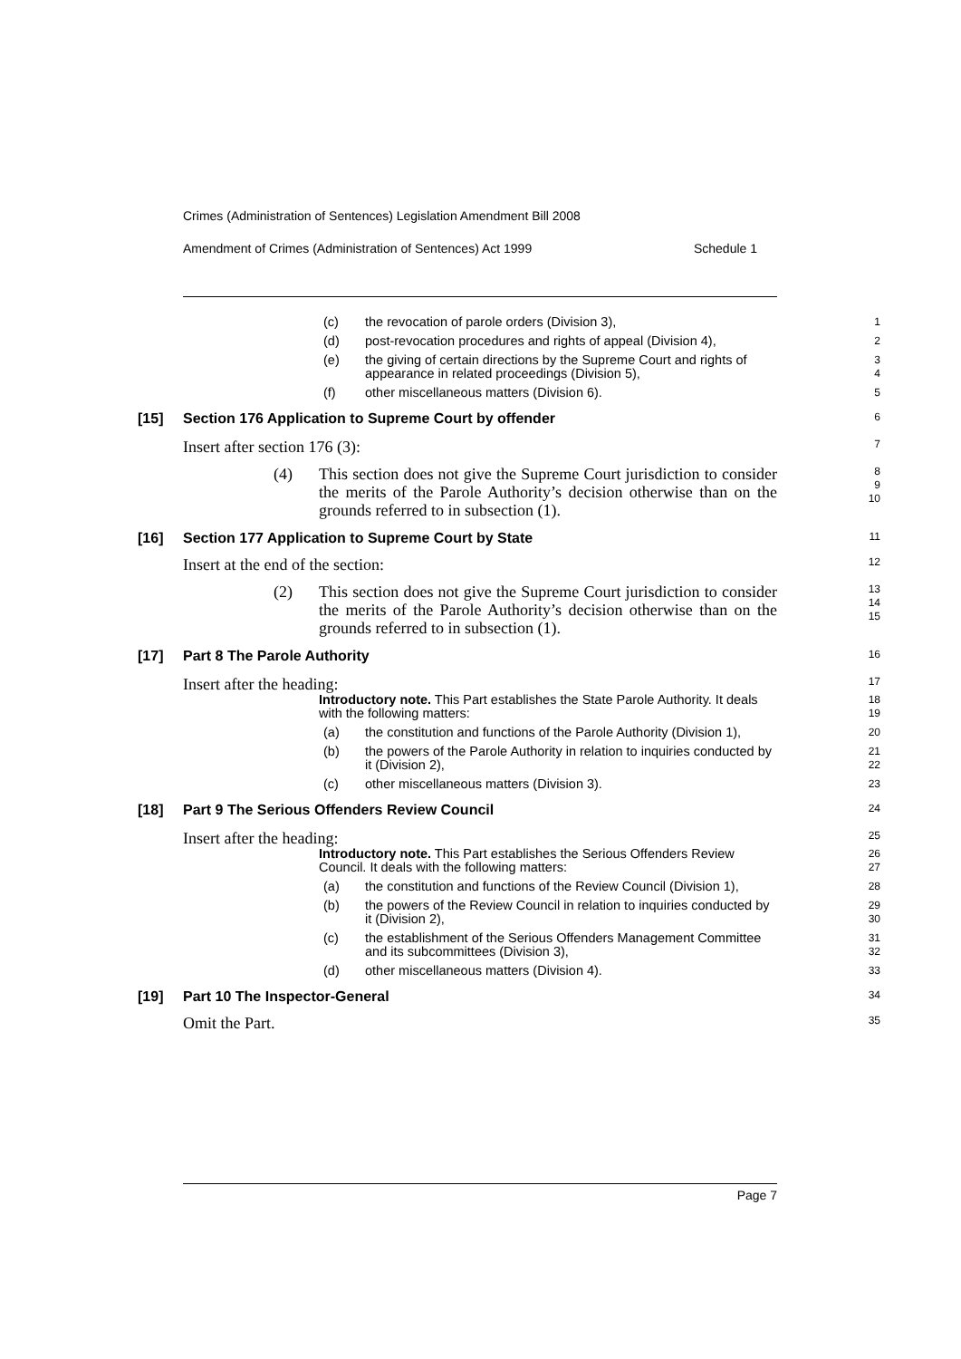Crimes (Administration of Sentences) Legislation Amendment Bill 2008
Amendment of Crimes (Administration of Sentences) Act 1999 Schedule 1
(c) the revocation of parole orders (Division 3),
1
(d) post-revocation procedures and rights of appeal (Division 4),
2
(e) the giving of certain directions by the Supreme Court and rights of appearance in related proceedings (Division 5),
3
4
(f) other miscellaneous matters (Division 6).
5
[15] Section 176 Application to Supreme Court by offender
6
Insert after section 176 (3):
7
(4) This section does not give the Supreme Court jurisdiction to consider the merits of the Parole Authority’s decision otherwise than on the grounds referred to in subsection (1).
8
9
10
[16] Section 177 Application to Supreme Court by State
11
Insert at the end of the section:
12
(2) This section does not give the Supreme Court jurisdiction to consider the merits of the Parole Authority’s decision otherwise than on the grounds referred to in subsection (1).
13
14
15
[17] Part 8 The Parole Authority
16
Insert after the heading:
17
Introductory note. This Part establishes the State Parole Authority. It deals with the following matters:
18
19
(a) the constitution and functions of the Parole Authority (Division 1),
20
(b) the powers of the Parole Authority in relation to inquiries conducted by it (Division 2),
21
22
(c) other miscellaneous matters (Division 3).
23
[18] Part 9 The Serious Offenders Review Council
24
Insert after the heading:
25
Introductory note. This Part establishes the Serious Offenders Review Council. It deals with the following matters:
26
27
(a) the constitution and functions of the Review Council (Division 1),
28
(b) the powers of the Review Council in relation to inquiries conducted by it (Division 2),
29
30
(c) the establishment of the Serious Offenders Management Committee and its subcommittees (Division 3),
31
32
(d) other miscellaneous matters (Division 4).
33
[19] Part 10 The Inspector-General
34
Omit the Part.
35
Page 7